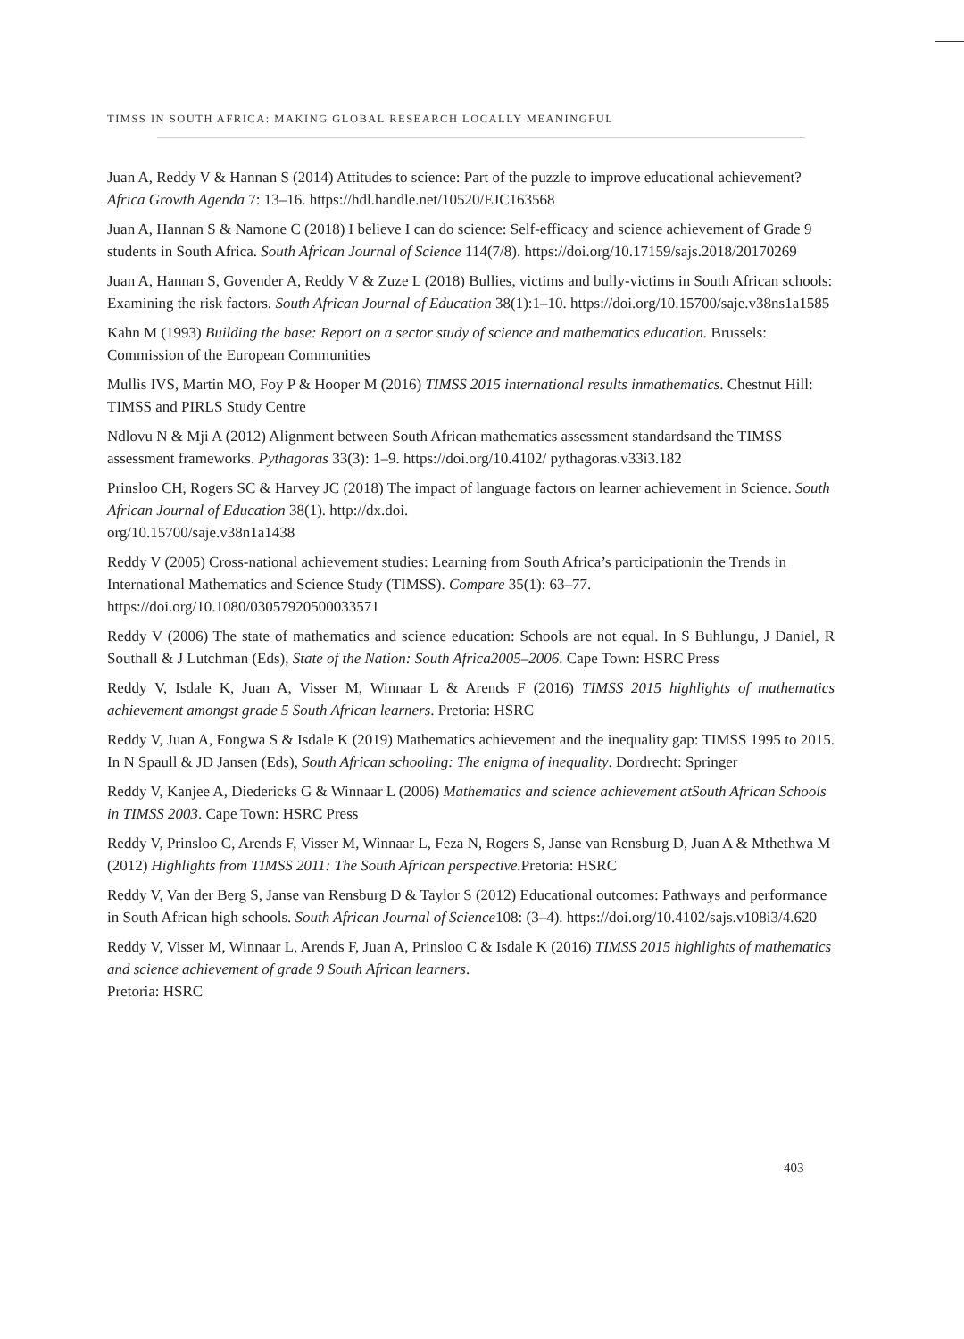TIMSS IN SOUTH AFRICA: MAKING GLOBAL RESEARCH LOCALLY MEANINGFUL
Juan A, Reddy V & Hannan S (2014) Attitudes to science: Part of the puzzle to improve educational achievement? Africa Growth Agenda 7: 13–16. https://hdl.handle.net/10520/EJC163568
Juan A, Hannan S & Namone C (2018) I believe I can do science: Self-efficacy and science achievement of Grade 9 students in South Africa. South African Journal of Science 114(7/8). https://doi.org/10.17159/sajs.2018/20170269
Juan A, Hannan S, Govender A, Reddy V & Zuze L (2018) Bullies, victims and bully-victims in South African schools: Examining the risk factors. South African Journal of Education 38(1):1–10. https://doi.org/10.15700/saje.v38ns1a1585
Kahn M (1993) Building the base: Report on a sector study of science and mathematics education. Brussels: Commission of the European Communities
Mullis IVS, Martin MO, Foy P & Hooper M (2016) TIMSS 2015 international results inmathematics. Chestnut Hill: TIMSS and PIRLS Study Centre
Ndlovu N & Mji A (2012) Alignment between South African mathematics assessment standardsand the TIMSS assessment frameworks. Pythagoras 33(3): 1–9. https://doi.org/10.4102/ pythagoras.v33i3.182
Prinsloo CH, Rogers SC & Harvey JC (2018) The impact of language factors on learner achievement in Science. South African Journal of Education 38(1). http://dx.doi.
org/10.15700/saje.v38n1a1438
Reddy V (2005) Cross-national achievement studies: Learning from South Africa’s participationin the Trends in International Mathematics and Science Study (TIMSS). Compare 35(1): 63–77. https://doi.org/10.1080/03057920500033571
Reddy V (2006) The state of mathematics and science education: Schools are not equal. In S Buhlungu, J Daniel, R Southall & J Lutchman (Eds), State of the Nation: South Africa2005–2006. Cape Town: HSRC Press
Reddy V, Isdale K, Juan A, Visser M, Winnaar L & Arends F (2016) TIMSS 2015 highlights of mathematics achievement amongst grade 5 South African learners. Pretoria: HSRC
Reddy V, Juan A, Fongwa S & Isdale K (2019) Mathematics achievement and the inequality gap: TIMSS 1995 to 2015. In N Spaull & JD Jansen (Eds), South African schooling: The enigma of inequality. Dordrecht: Springer
Reddy V, Kanjee A, Diedericks G & Winnaar L (2006) Mathematics and science achievement atSouth African Schools in TIMSS 2003. Cape Town: HSRC Press
Reddy V, Prinsloo C, Arends F, Visser M, Winnaar L, Feza N, Rogers S, Janse van Rensburg D, Juan A & Mthethwa M (2012) Highlights from TIMSS 2011: The South African perspective. Pretoria: HSRC
Reddy V, Van der Berg S, Janse van Rensburg D & Taylor S (2012) Educational outcomes: Pathways and performance in South African high schools. South African Journal of Science108: (3–4). https://doi.org/10.4102/sajs.v108i3/4.620
Reddy V, Visser M, Winnaar L, Arends F, Juan A, Prinsloo C & Isdale K (2016) TIMSS 2015 highlights of mathematics and science achievement of grade 9 South African learners.
Pretoria: HSRC
403